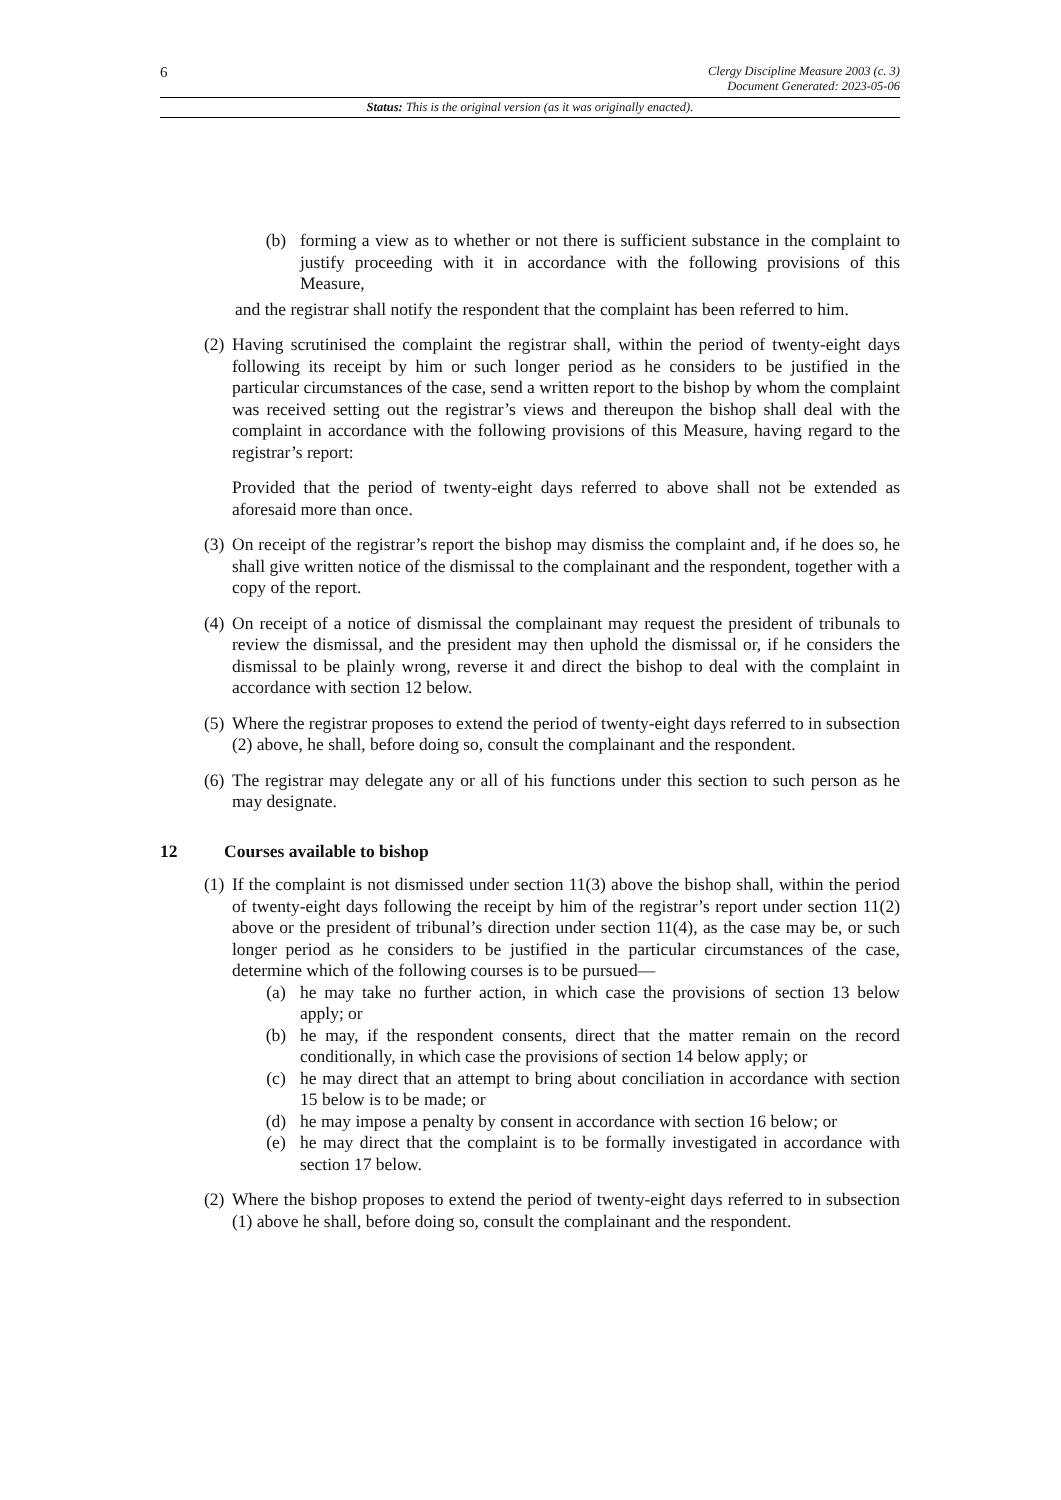6
Clergy Discipline Measure 2003 (c. 3)
Document Generated: 2023-05-06
Status: This is the original version (as it was originally enacted).
(b) forming a view as to whether or not there is sufficient substance in the complaint to justify proceeding with it in accordance with the following provisions of this Measure,
and the registrar shall notify the respondent that the complaint has been referred to him.
(2) Having scrutinised the complaint the registrar shall, within the period of twenty-eight days following its receipt by him or such longer period as he considers to be justified in the particular circumstances of the case, send a written report to the bishop by whom the complaint was received setting out the registrar’s views and thereupon the bishop shall deal with the complaint in accordance with the following provisions of this Measure, having regard to the registrar’s report:
Provided that the period of twenty-eight days referred to above shall not be extended as aforesaid more than once.
(3) On receipt of the registrar’s report the bishop may dismiss the complaint and, if he does so, he shall give written notice of the dismissal to the complainant and the respondent, together with a copy of the report.
(4) On receipt of a notice of dismissal the complainant may request the president of tribunals to review the dismissal, and the president may then uphold the dismissal or, if he considers the dismissal to be plainly wrong, reverse it and direct the bishop to deal with the complaint in accordance with section 12 below.
(5) Where the registrar proposes to extend the period of twenty-eight days referred to in subsection (2) above, he shall, before doing so, consult the complainant and the respondent.
(6) The registrar may delegate any or all of his functions under this section to such person as he may designate.
12 Courses available to bishop
(1) If the complaint is not dismissed under section 11(3) above the bishop shall, within the period of twenty-eight days following the receipt by him of the registrar’s report under section 11(2) above or the president of tribunal’s direction under section 11(4), as the case may be, or such longer period as he considers to be justified in the particular circumstances of the case, determine which of the following courses is to be pursued—
(a) he may take no further action, in which case the provisions of section 13 below apply; or
(b) he may, if the respondent consents, direct that the matter remain on the record conditionally, in which case the provisions of section 14 below apply; or
(c) he may direct that an attempt to bring about conciliation in accordance with section 15 below is to be made; or
(d) he may impose a penalty by consent in accordance with section 16 below; or
(e) he may direct that the complaint is to be formally investigated in accordance with section 17 below.
(2) Where the bishop proposes to extend the period of twenty-eight days referred to in subsection (1) above he shall, before doing so, consult the complainant and the respondent.